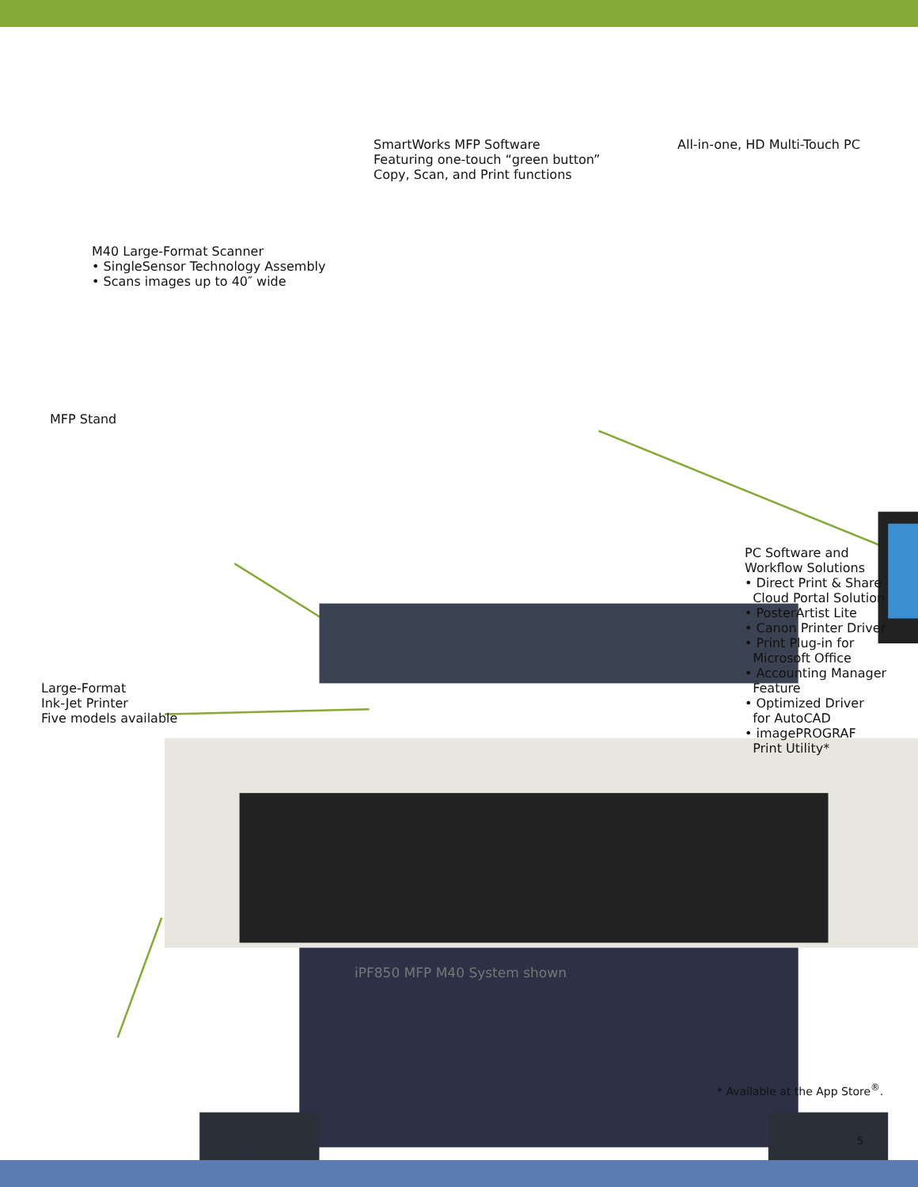SmartWorks MFP Software
Featuring one-touch “green button”
Copy, Scan, and Print functions
All-in-one, HD Multi-Touch PC
M40 Large-Format Scanner
• SingleSensor Technology Assembly
• Scans images up to 40″ wide
MFP Stand
PC Software and
Workflow Solutions
• Direct Print & Share
Cloud Portal Solution
• PosterArtist Lite
• Canon Printer Driver
• Print Plug-in for
Microsoft Office
• Accounting Manager
Feature
• Optimized Driver
for AutoCAD
• imagePROGRAF
Print Utility*
Large-Format
Ink-Jet Printer
Five models available
iPF850 MFP M40 System shown
* Available at the App Store<sup>®</sup>.
5